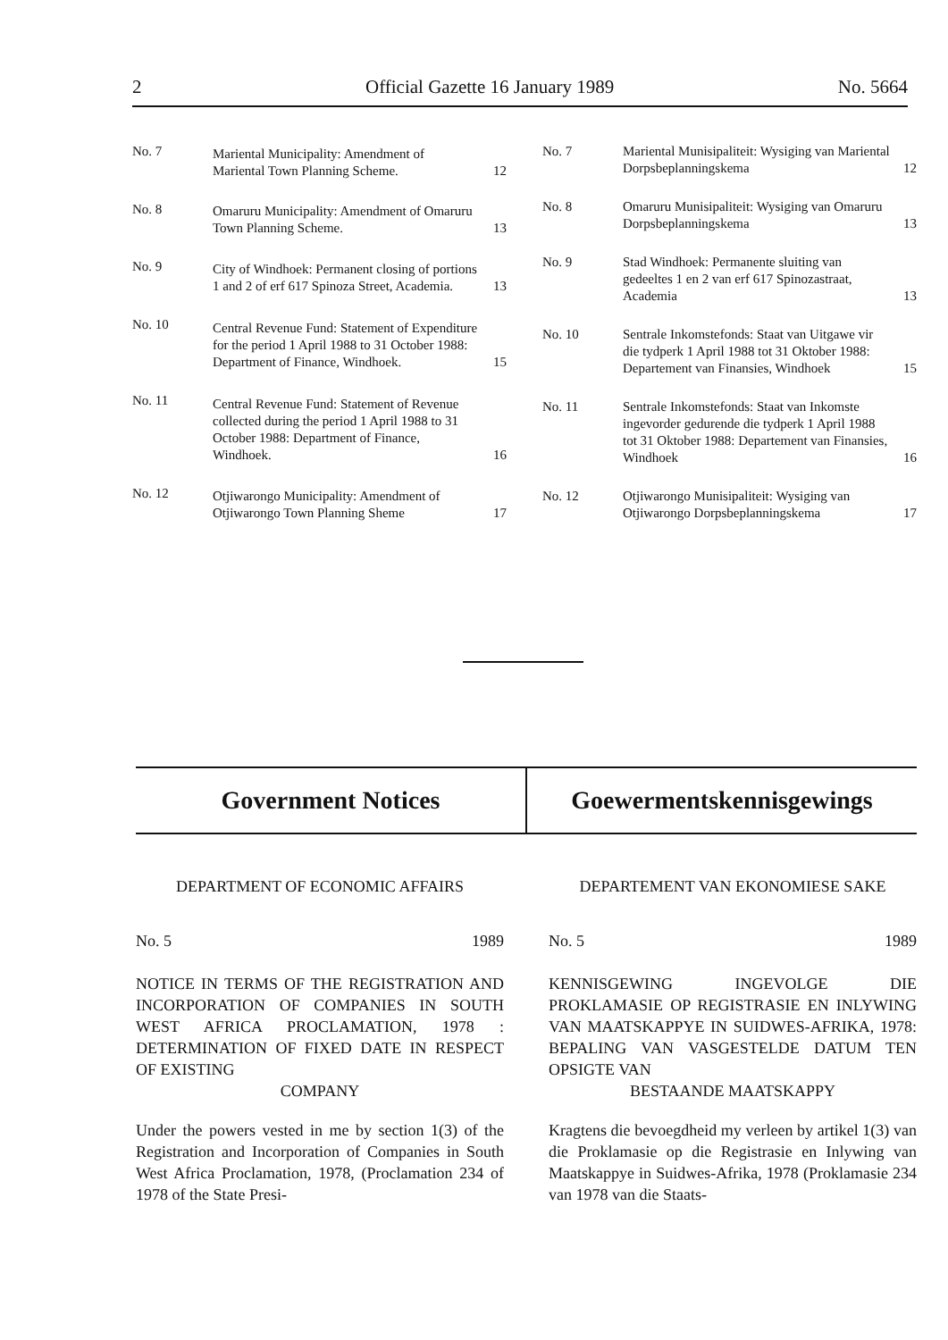2 Official Gazette 16 January 1989 No. 5664
| No. 7 | Mariental Municipality: Amendment of Mariental Town Planning Scheme. | 12 |
| No. 8 | Omaruru Municipality: Amendment of Omaruru Town Planning Scheme. | 13 |
| No. 9 | City of Windhoek: Permanent closing of portions 1 and 2 of erf 617 Spinoza Street, Academia. | 13 |
| No. 10 | Central Revenue Fund: Statement of Expenditure for the period 1 April 1988 to 31 October 1988: Department of Finance, Windhoek. | 15 |
| No. 11 | Central Revenue Fund: Statement of Revenue collected during the period 1 April 1988 to 31 October 1988: Department of Finance, Windhoek. | 16 |
| No. 12 | Otjiwarongo Municipality: Amendment of Otjiwarongo Town Planning Sheme | 17 |
| No. 7 | Mariental Munisipaliteit: Wysiging van Mariental Dorpsbeplanningskema | 12 |
| No. 8 | Omaruru Munisipaliteit: Wysiging van Omaruru Dorpsbeplanningskema | 13 |
| No. 9 | Stad Windhoek: Permanente sluiting van gedeeltes 1 en 2 van erf 617 Spinozastraat, Academia | 13 |
| No. 10 | Sentrale Inkomstefonds: Staat van Uitgawe vir die tydperk 1 April 1988 tot 31 Oktober 1988: Departement van Finansies, Windhoek | 15 |
| No. 11 | Sentrale Inkomstefonds: Staat van Inkomste ingevorder gedurende die tydperk 1 April 1988 tot 31 Oktober 1988: Departement van Finansies, Windhoek | 16 |
| No. 12 | Otjiwarongo Munisipaliteit: Wysiging van Otjiwarongo Dorpsbeplanningskema | 17 |
Government Notices Goewermentskennisgewings
DEPARTMENT OF ECONOMIC AFFAIRS
No. 5 1989
NOTICE IN TERMS OF THE REGISTRATION AND INCORPORATION OF COMPANIES IN SOUTH WEST AFRICA PROCLAMATION, 1978 : DETERMINATION OF FIXED DATE IN RESPECT OF EXISTING
COMPANY
Under the powers vested in me by section 1(3) of the Registration and Incorporation of Companies in South West Africa Proclamation, 1978, (Proclamation 234 of 1978 of the State Presi-
DEPARTEMENT VAN EKONOMIESE SAKE
No. 5 1989
KENNISGEWING INGEVOLGE DIE PROKLAMASIE OP REGISTRASIE EN INLYWING VAN MAATSKAPPYE IN SUIDWES-AFRIKA, 1978: BEPALING VAN VASGESTELDE DATUM TEN OPSIGTE VAN
BESTAANDE MAATSKAPPY
Kragtens die bevoegdheid my verleen by artikel 1(3) van die Proklamasie op die Registrasie en Inlywing van Maatskappye in Suidwes-Afrika, 1978 (Proklamasie 234 van 1978 van die Staats-